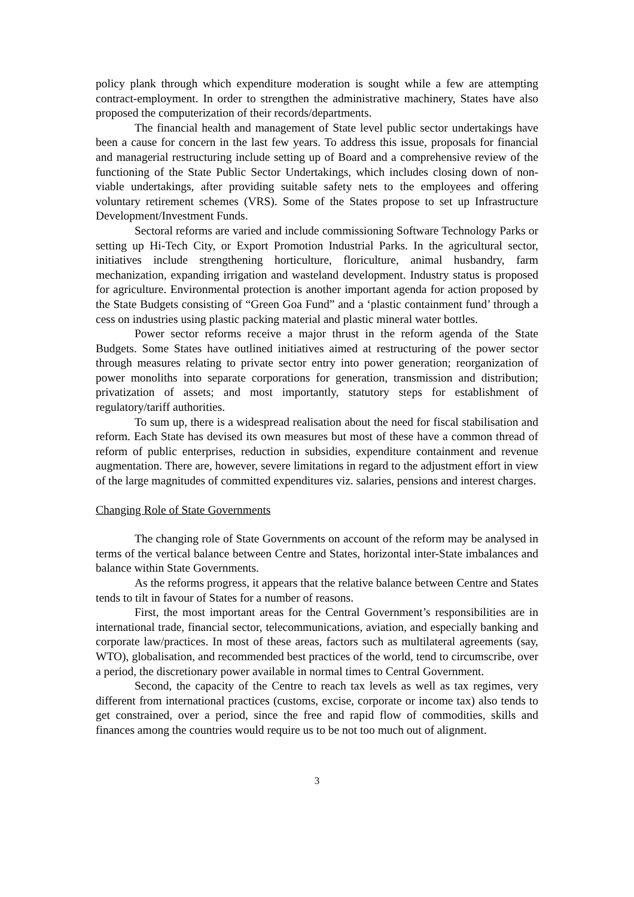policy plank through which expenditure moderation is sought while a few are attempting contract-employment. In order to strengthen the administrative machinery, States have also proposed the computerization of their records/departments.
The financial health and management of State level public sector undertakings have been a cause for concern in the last few years. To address this issue, proposals for financial and managerial restructuring include setting up of Board and a comprehensive review of the functioning of the State Public Sector Undertakings, which includes closing down of non-viable undertakings, after providing suitable safety nets to the employees and offering voluntary retirement schemes (VRS). Some of the States propose to set up Infrastructure Development/Investment Funds.
Sectoral reforms are varied and include commissioning Software Technology Parks or setting up Hi-Tech City, or Export Promotion Industrial Parks. In the agricultural sector, initiatives include strengthening horticulture, floriculture, animal husbandry, farm mechanization, expanding irrigation and wasteland development. Industry status is proposed for agriculture. Environmental protection is another important agenda for action proposed by the State Budgets consisting of “Green Goa Fund” and a ‘plastic containment fund’ through a cess on industries using plastic packing material and plastic mineral water bottles.
Power sector reforms receive a major thrust in the reform agenda of the State Budgets. Some States have outlined initiatives aimed at restructuring of the power sector through measures relating to private sector entry into power generation; reorganization of power monoliths into separate corporations for generation, transmission and distribution; privatization of assets; and most importantly, statutory steps for establishment of regulatory/tariff authorities.
To sum up, there is a widespread realisation about the need for fiscal stabilisation and reform. Each State has devised its own measures but most of these have a common thread of reform of public enterprises, reduction in subsidies, expenditure containment and revenue augmentation. There are, however, severe limitations in regard to the adjustment effort in view of the large magnitudes of committed expenditures viz. salaries, pensions and interest charges.
Changing Role of State Governments
The changing role of State Governments on account of the reform may be analysed in terms of the vertical balance between Centre and States, horizontal inter-State imbalances and balance within State Governments.
As the reforms progress, it appears that the relative balance between Centre and States tends to tilt in favour of States for a number of reasons.
First, the most important areas for the Central Government’s responsibilities are in international trade, financial sector, telecommunications, aviation, and especially banking and corporate law/practices. In most of these areas, factors such as multilateral agreements (say, WTO), globalisation, and recommended best practices of the world, tend to circumscribe, over a period, the discretionary power available in normal times to Central Government.
Second, the capacity of the Centre to reach tax levels as well as tax regimes, very different from international practices (customs, excise, corporate or income tax) also tends to get constrained, over a period, since the free and rapid flow of commodities, skills and finances among the countries would require us to be not too much out of alignment.
3